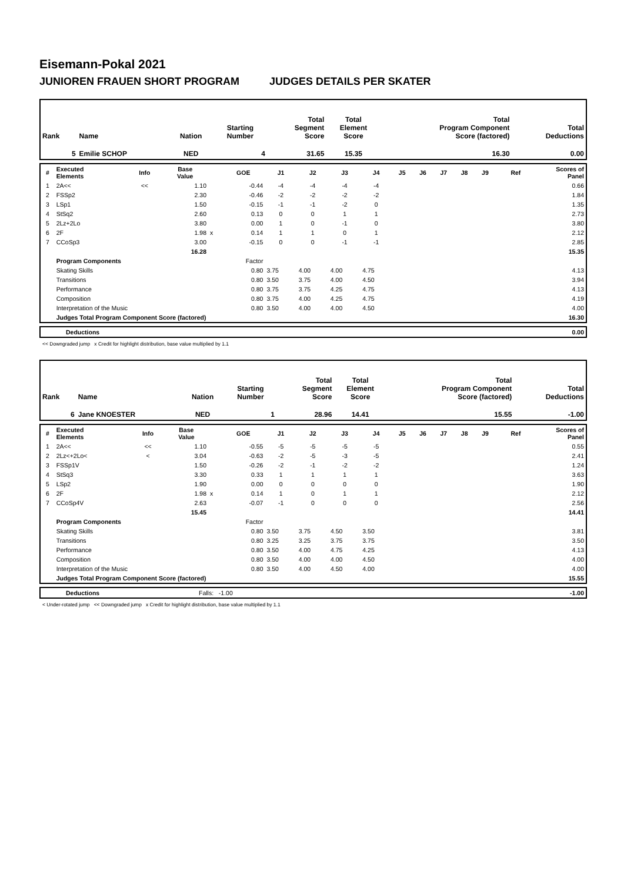Eisemann-Pokal 2021
JUNIOREN FRAUEN SHORT PROGRAM JUDGES DETAILS PER SKATER
| Rank | Name | Nation | Starting Number | Total Segment Score | Total Element Score | Total Program Component Score (factored) | Total Deductions |
| --- | --- | --- | --- | --- | --- | --- | --- |
| 5 | Emilie SCHOP | NED | 4 | 31.65 | 15.35 | 16.30 | 0.00 |
| # | Executed Elements | Info | Base Value | | GOE | J1 | J2 | J3 | J4 | J5 | J6 | J7 | J8 | J9 | Ref | Scores of Panel |
| --- | --- | --- | --- | --- | --- | --- | --- | --- | --- | --- | --- | --- | --- | --- | --- | --- |
| 1 | 2A<< | << | 1.10 | | -0.44 | -4 | -4 | -4 | -4 | | | | | | | 0.66 |
| 2 | FSSp2 | | 2.30 | | -0.46 | -2 | -2 | -2 | -2 | | | | | | | 1.84 |
| 3 | LSp1 | | 1.50 | | -0.15 | -1 | -1 | -2 | 0 | | | | | | | 1.35 |
| 4 | StSq2 | | 2.60 | | 0.13 | 0 | 0 | 1 | 1 | | | | | | | 2.73 |
| 5 | 2Lz+2Lo | | 3.80 | | 0.00 | 1 | 0 | -1 | 0 | | | | | | | 3.80 |
| 6 | 2F | | 1.98 | x | 0.14 | 1 | 1 | 0 | 1 | | | | | | | 2.12 |
| 7 | CCoSp3 | | 3.00 | | -0.15 | 0 | 0 | -1 | -1 | | | | | | | 2.85 |
| | | | 16.28 | | | | | | | | | | | | | 15.35 |
| | Program Components | | | | Factor | | | | | | | | | | | |
| | Skating Skills | | | | 0.80 | 3.75 | 4.00 | 4.00 | 4.75 | | | | | | | 4.13 |
| | Transitions | | | | 0.80 | 3.50 | 3.75 | 4.00 | 4.50 | | | | | | | 3.94 |
| | Performance | | | | 0.80 | 3.75 | 3.75 | 4.25 | 4.75 | | | | | | | 4.13 |
| | Composition | | | | 0.80 | 3.75 | 4.00 | 4.25 | 4.75 | | | | | | | 4.19 |
| | Interpretation of the Music | | | | 0.80 | 3.50 | 4.00 | 4.00 | 4.50 | | | | | | | 4.00 |
| | Judges Total Program Component Score (factored) | | | | | | | | | | | | | | | 16.30 |
| | Deductions | 0.00 |
<< Downgraded jump x Credit for highlight distribution, base value multiplied by 1.1
| Rank | Name | Nation | Starting Number | Total Segment Score | Total Element Score | Total Program Component Score (factored) | Total Deductions |
| --- | --- | --- | --- | --- | --- | --- | --- |
| 6 | Jane KNOESTER | NED | 1 | 28.96 | 14.41 | 15.55 | -1.00 |
| # | Executed Elements | Info | Base Value | | GOE | J1 | J2 | J3 | J4 | J5 | J6 | J7 | J8 | J9 | Ref | Scores of Panel |
| --- | --- | --- | --- | --- | --- | --- | --- | --- | --- | --- | --- | --- | --- | --- | --- | --- |
| 1 | 2A<< | << | 1.10 | | -0.55 | -5 | -5 | -5 | -5 | | | | | | | 0.55 |
| 2 | 2Lz<+2Lo< | < | 3.04 | | -0.63 | -2 | -5 | -3 | -5 | | | | | | | 2.41 |
| 3 | FSSp1V | | 1.50 | | -0.26 | -2 | -1 | -2 | -2 | | | | | | | 1.24 |
| 4 | StSq3 | | 3.30 | | 0.33 | 1 | 1 | 1 | 1 | | | | | | | 3.63 |
| 5 | LSp2 | | 1.90 | | 0.00 | 0 | 0 | 0 | 0 | | | | | | | 1.90 |
| 6 | 2F | | 1.98 | x | 0.14 | 1 | 0 | 1 | 1 | | | | | | | 2.12 |
| 7 | CCoSp4V | | 2.63 | | -0.07 | -1 | 0 | 0 | 0 | | | | | | | 2.56 |
| | | | 15.45 | | | | | | | | | | | | | 14.41 |
| | Program Components | | | | Factor | | | | | | | | | | | |
| | Skating Skills | | | | 0.80 | 3.50 | 3.75 | 4.50 | 3.50 | | | | | | | 3.81 |
| | Transitions | | | | 0.80 | 3.25 | 3.25 | 3.75 | 3.75 | | | | | | | 3.50 |
| | Performance | | | | 0.80 | 3.50 | 4.00 | 4.75 | 4.25 | | | | | | | 4.13 |
| | Composition | | | | 0.80 | 3.50 | 4.00 | 4.00 | 4.50 | | | | | | | 4.00 |
| | Interpretation of the Music | | | | 0.80 | 3.50 | 4.00 | 4.50 | 4.00 | | | | | | | 4.00 |
| | Judges Total Program Component Score (factored) | | | | | | | | | | | | | | | 15.55 |
| | Deductions | Falls: -1.00 | -1.00 |
< Under-rotated jump << Downgraded jump x Credit for highlight distribution, base value multiplied by 1.1